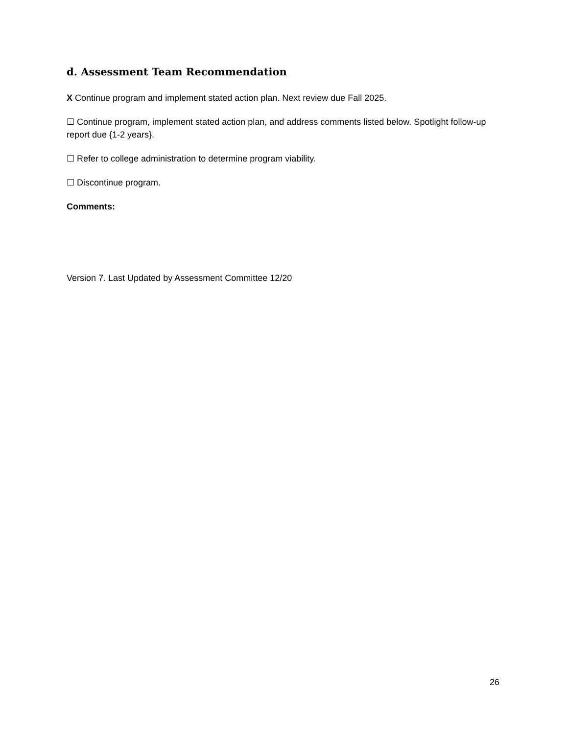d. Assessment Team Recommendation
X Continue program and implement stated action plan. Next review due Fall 2025.
☐ Continue program, implement stated action plan, and address comments listed below. Spotlight follow-up report due {1-2 years}.
☐ Refer to college administration to determine program viability.
☐ Discontinue program.
Comments:
Version 7. Last Updated by Assessment Committee 12/20
26